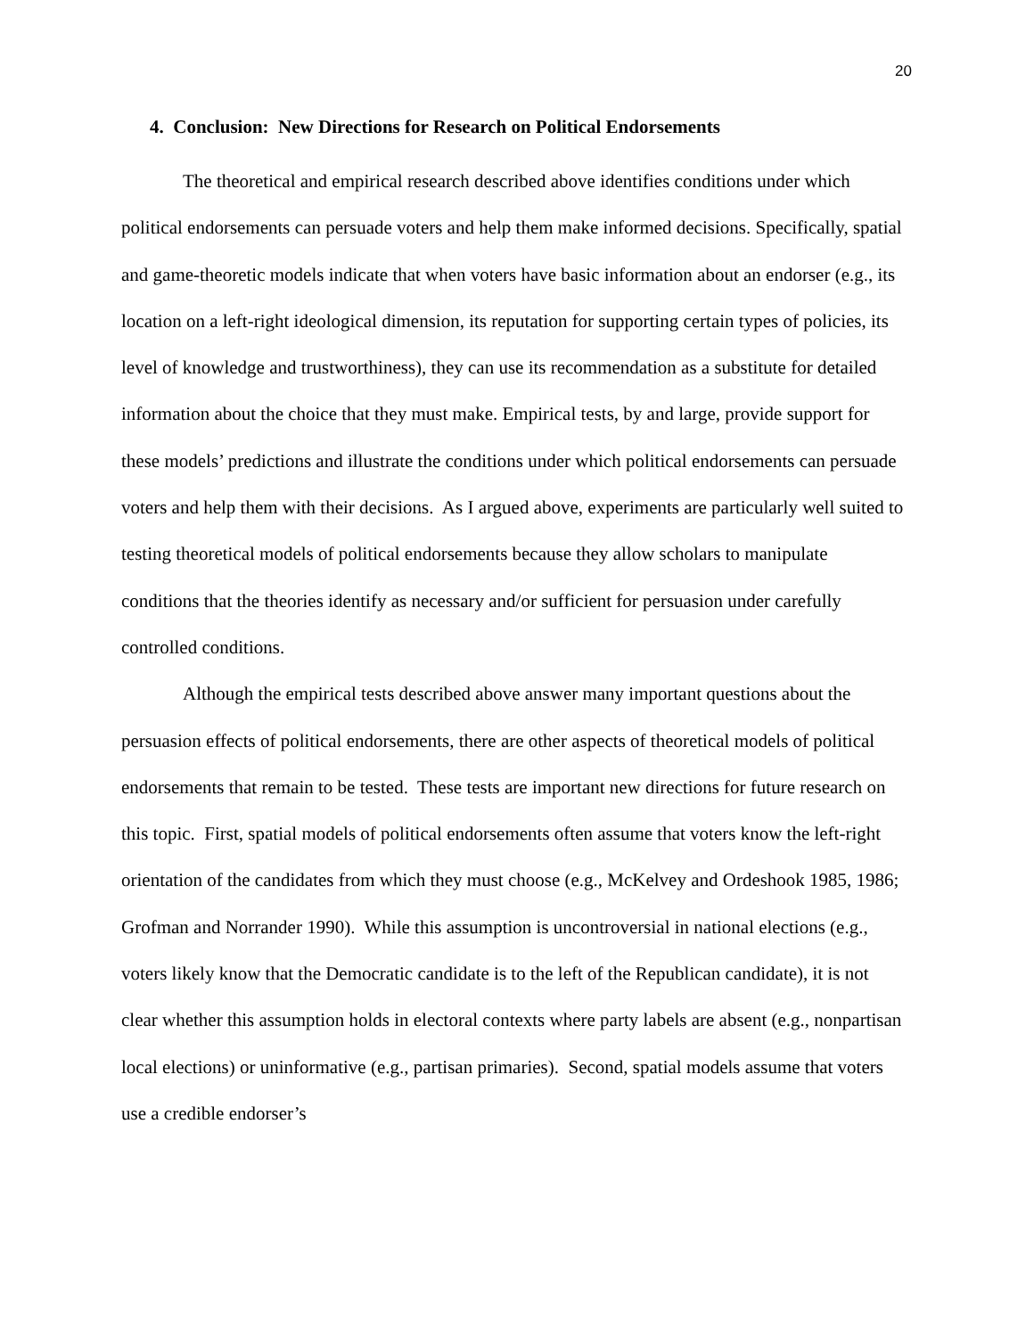20
4. Conclusion: New Directions for Research on Political Endorsements
The theoretical and empirical research described above identifies conditions under which political endorsements can persuade voters and help them make informed decisions. Specifically, spatial and game-theoretic models indicate that when voters have basic information about an endorser (e.g., its location on a left-right ideological dimension, its reputation for supporting certain types of policies, its level of knowledge and trustworthiness), they can use its recommendation as a substitute for detailed information about the choice that they must make. Empirical tests, by and large, provide support for these models’ predictions and illustrate the conditions under which political endorsements can persuade voters and help them with their decisions. As I argued above, experiments are particularly well suited to testing theoretical models of political endorsements because they allow scholars to manipulate conditions that the theories identify as necessary and/or sufficient for persuasion under carefully controlled conditions.
Although the empirical tests described above answer many important questions about the persuasion effects of political endorsements, there are other aspects of theoretical models of political endorsements that remain to be tested. These tests are important new directions for future research on this topic. First, spatial models of political endorsements often assume that voters know the left-right orientation of the candidates from which they must choose (e.g., McKelvey and Ordeshook 1985, 1986; Grofman and Norrander 1990). While this assumption is uncontroversial in national elections (e.g., voters likely know that the Democratic candidate is to the left of the Republican candidate), it is not clear whether this assumption holds in electoral contexts where party labels are absent (e.g., nonpartisan local elections) or uninformative (e.g., partisan primaries). Second, spatial models assume that voters use a credible endorser’s